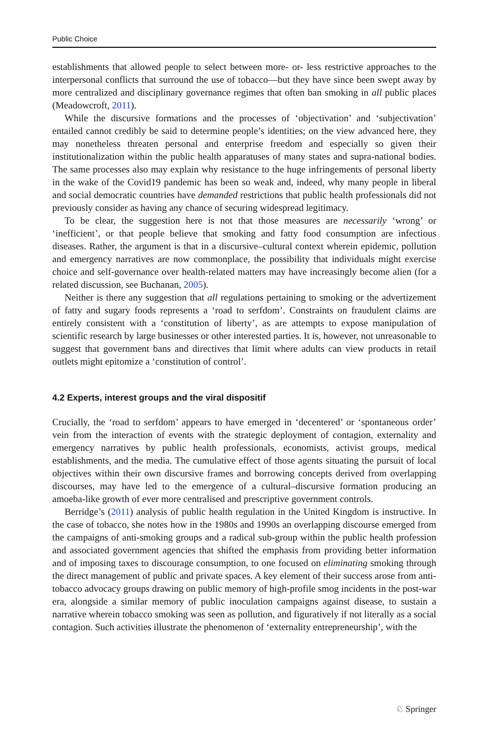Public Choice
establishments that allowed people to select between more- or- less restrictive approaches to the interpersonal conflicts that surround the use of tobacco—but they have since been swept away by more centralized and disciplinary governance regimes that often ban smoking in all public places (Meadowcroft, 2011).
While the discursive formations and the processes of ‘objectivation’ and ‘subjectivation’ entailed cannot credibly be said to determine people’s identities; on the view advanced here, they may nonetheless threaten personal and enterprise freedom and especially so given their institutionalization within the public health apparatuses of many states and supra-national bodies. The same processes also may explain why resistance to the huge infringements of personal liberty in the wake of the Covid19 pandemic has been so weak and, indeed, why many people in liberal and social democratic countries have demanded restrictions that public health professionals did not previously consider as having any chance of securing widespread legitimacy.
To be clear, the suggestion here is not that those measures are necessarily ‘wrong’ or ‘inefficient’, or that people believe that smoking and fatty food consumption are infectious diseases. Rather, the argument is that in a discursive–cultural context wherein epidemic, pollution and emergency narratives are now commonplace, the possibility that individuals might exercise choice and self-governance over health-related matters may have increasingly become alien (for a related discussion, see Buchanan, 2005).
Neither is there any suggestion that all regulations pertaining to smoking or the advertizement of fatty and sugary foods represents a ‘road to serfdom’. Constraints on fraudulent claims are entirely consistent with a ‘constitution of liberty’, as are attempts to expose manipulation of scientific research by large businesses or other interested parties. It is, however, not unreasonable to suggest that government bans and directives that limit where adults can view products in retail outlets might epitomize a ‘constitution of control’.
4.2 Experts, interest groups and the viral dispositif
Crucially, the ‘road to serfdom’ appears to have emerged in ‘decentered’ or ‘spontaneous order’ vein from the interaction of events with the strategic deployment of contagion, externality and emergency narratives by public health professionals, economists, activist groups, medical establishments, and the media. The cumulative effect of those agents situating the pursuit of local objectives within their own discursive frames and borrowing concepts derived from overlapping discourses, may have led to the emergence of a cultural–discursive formation producing an amoeba-like growth of ever more centralised and prescriptive government controls.
Berridge’s (2011) analysis of public health regulation in the United Kingdom is instructive. In the case of tobacco, she notes how in the 1980s and 1990s an overlapping discourse emerged from the campaigns of anti-smoking groups and a radical sub-group within the public health profession and associated government agencies that shifted the emphasis from providing better information and of imposing taxes to discourage consumption, to one focused on eliminating smoking through the direct management of public and private spaces. A key element of their success arose from anti-tobacco advocacy groups drawing on public memory of high-profile smog incidents in the post-war era, alongside a similar memory of public inoculation campaigns against disease, to sustain a narrative wherein tobacco smoking was seen as pollution, and figuratively if not literally as a social contagion. Such activities illustrate the phenomenon of ‘externality entrepreneurship’, with the
♘ Springer